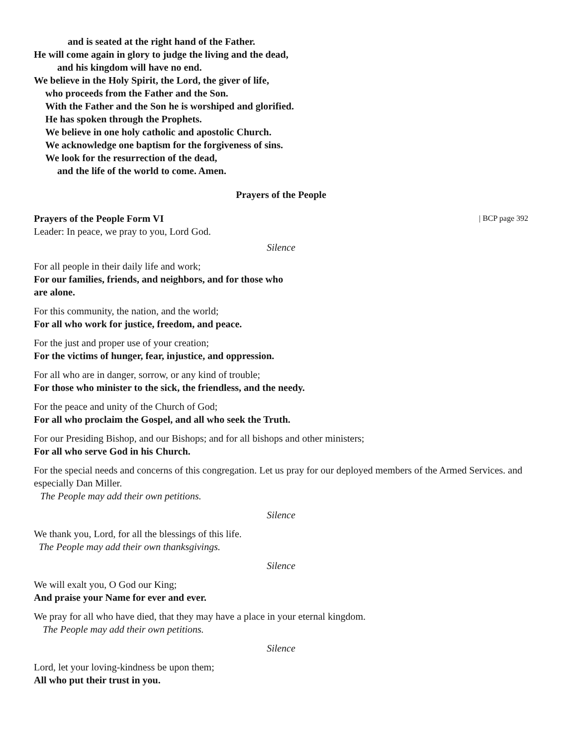and is seated at the right hand of the Father.
He will come again in glory to judge the living and the dead,
and his kingdom will have no end.
We believe in the Holy Spirit, the Lord, the giver of life,
who proceeds from the Father and the Son.
With the Father and the Son he is worshiped and glorified.
He has spoken through the Prophets.
We believe in one holy catholic and apostolic Church.
We acknowledge one baptism for the forgiveness of sins.
We look for the resurrection of the dead,
and the life of the world to come. Amen.
Prayers of the People
Prayers of the People Form VI | BCP page 392
Leader: In peace, we pray to you, Lord God.
Silence
For all people in their daily life and work;
For our families, friends, and neighbors, and for those who
are alone.
For this community, the nation, and the world;
For all who work for justice, freedom, and peace.
For the just and proper use of your creation;
For the victims of hunger, fear, injustice, and oppression.
For all who are in danger, sorrow, or any kind of trouble;
For those who minister to the sick, the friendless, and the needy.
For the peace and unity of the Church of God;
For all who proclaim the Gospel, and all who seek the Truth.
For our Presiding Bishop, and our Bishops; and for all bishops and other ministers;
For all who serve God in his Church.
For the special needs and concerns of this congregation. Let us pray for our deployed members of the Armed Services. and especially Dan Miller.
The People may add their own petitions.
Silence
We thank you, Lord, for all the blessings of this life.
The People may add their own thanksgivings.
Silence
We will exalt you, O God our King;
And praise your Name for ever and ever.
We pray for all who have died, that they may have a place in your eternal kingdom.
The People may add their own petitions.
Silence
Lord, let your loving-kindness be upon them;
All who put their trust in you.